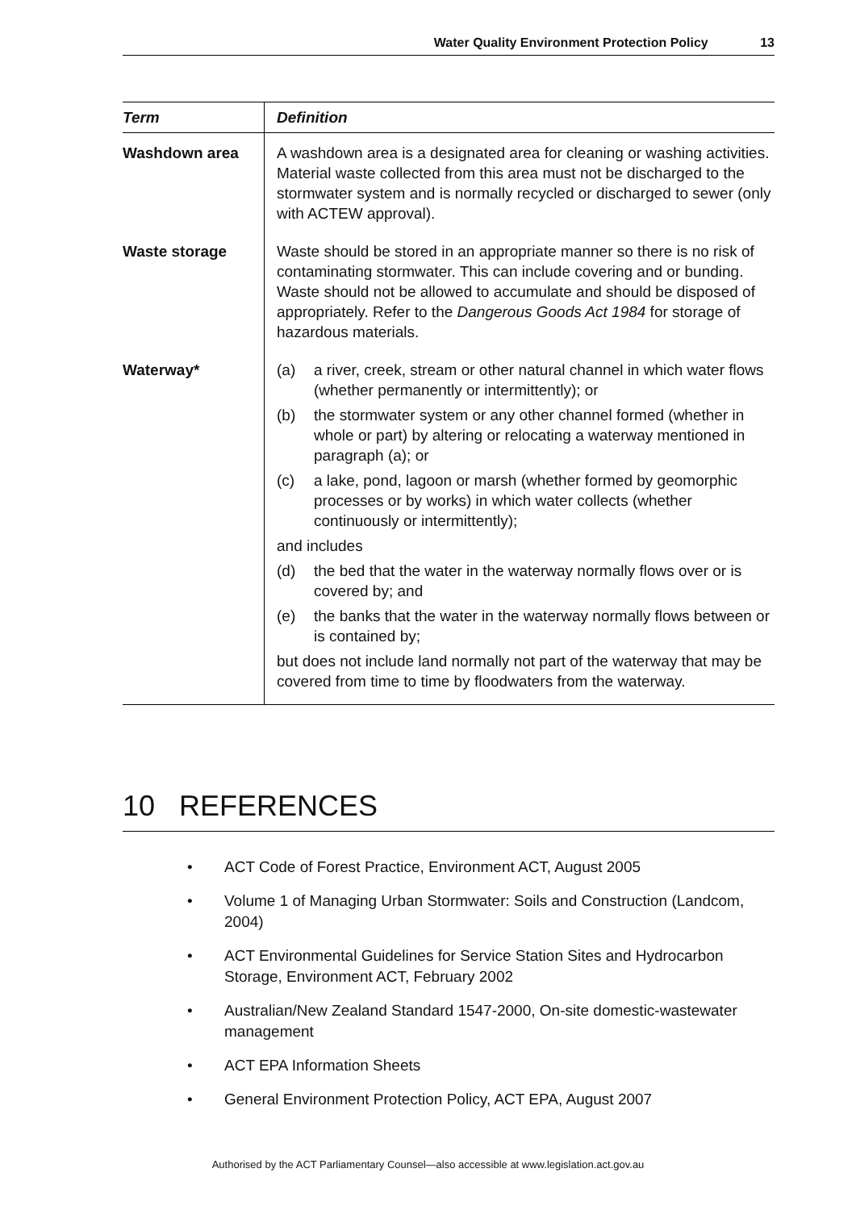Water Quality Environment Protection Policy 13
| Term | Definition |
| --- | --- |
| Washdown area | A washdown area is a designated area for cleaning or washing activities. Material waste collected from this area must not be discharged to the stormwater system and is normally recycled or discharged to sewer (only with ACTEW approval). |
| Waste storage | Waste should be stored in an appropriate manner so there is no risk of contaminating stormwater. This can include covering and or bunding. Waste should not be allowed to accumulate and should be disposed of appropriately. Refer to the Dangerous Goods Act 1984 for storage of hazardous materials. |
| Waterway* | (a) a river, creek, stream or other natural channel in which water flows (whether permanently or intermittently); or (b) the stormwater system or any other channel formed (whether in whole or part) by altering or relocating a waterway mentioned in paragraph (a); or (c) a lake, pond, lagoon or marsh (whether formed by geomorphic processes or by works) in which water collects (whether continuously or intermittently); and includes (d) the bed that the water in the waterway normally flows over or is covered by; and (e) the banks that the water in the waterway normally flows between or is contained by; but does not include land normally not part of the waterway that may be covered from time to time by floodwaters from the waterway. |
10 REFERENCES
• ACT Code of Forest Practice, Environment ACT, August 2005
• Volume 1 of Managing Urban Stormwater: Soils and Construction (Landcom, 2004)
• ACT Environmental Guidelines for Service Station Sites and Hydrocarbon Storage, Environment ACT, February 2002
• Australian/New Zealand Standard 1547-2000, On-site domestic-wastewater management
• ACT EPA Information Sheets
• General Environment Protection Policy, ACT EPA, August 2007
Authorised by the ACT Parliamentary Counsel—also accessible at www.legislation.act.gov.au